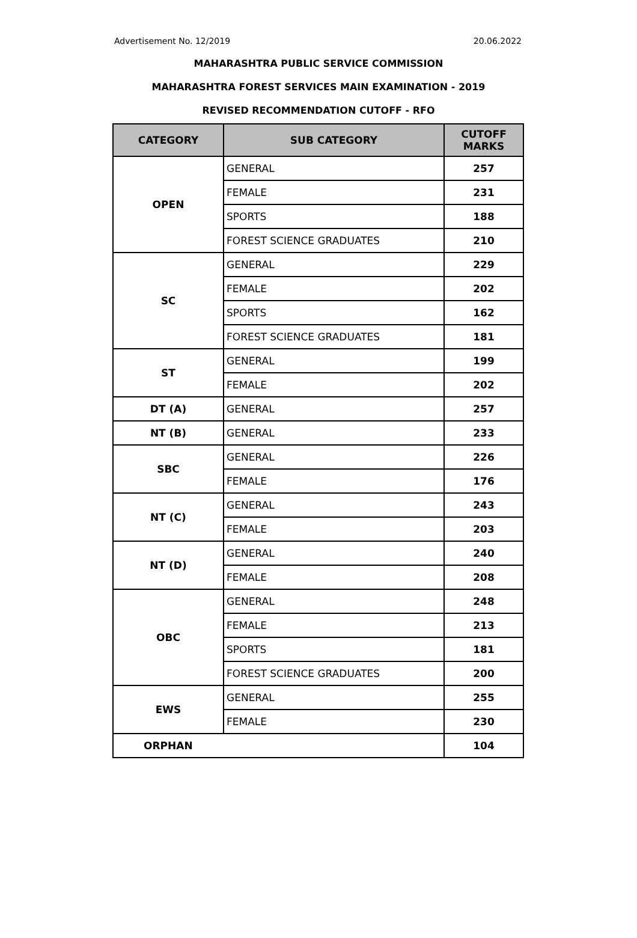Advertisement No. 12/2019 20.06.2022
MAHARASHTRA PUBLIC SERVICE COMMISSION
MAHARASHTRA FOREST SERVICES MAIN EXAMINATION - 2019
REVISED RECOMMENDATION CUTOFF - RFO
| CATEGORY | SUB CATEGORY | CUTOFF MARKS |
| --- | --- | --- |
| OPEN | GENERAL | 257 |
| | FEMALE | 231 |
| | SPORTS | 188 |
| | FOREST SCIENCE GRADUATES | 210 |
| SC | GENERAL | 229 |
| | FEMALE | 202 |
| | SPORTS | 162 |
| | FOREST SCIENCE GRADUATES | 181 |
| ST | GENERAL | 199 |
| | FEMALE | 202 |
| DT (A) | GENERAL | 257 |
| NT (B) | GENERAL | 233 |
| SBC | GENERAL | 226 |
| | FEMALE | 176 |
| NT (C) | GENERAL | 243 |
| | FEMALE | 203 |
| NT (D) | GENERAL | 240 |
| | FEMALE | 208 |
| OBC | GENERAL | 248 |
| | FEMALE | 213 |
| | SPORTS | 181 |
| | FOREST SCIENCE GRADUATES | 200 |
| EWS | GENERAL | 255 |
| | FEMALE | 230 |
| ORPHAN | | 104 |